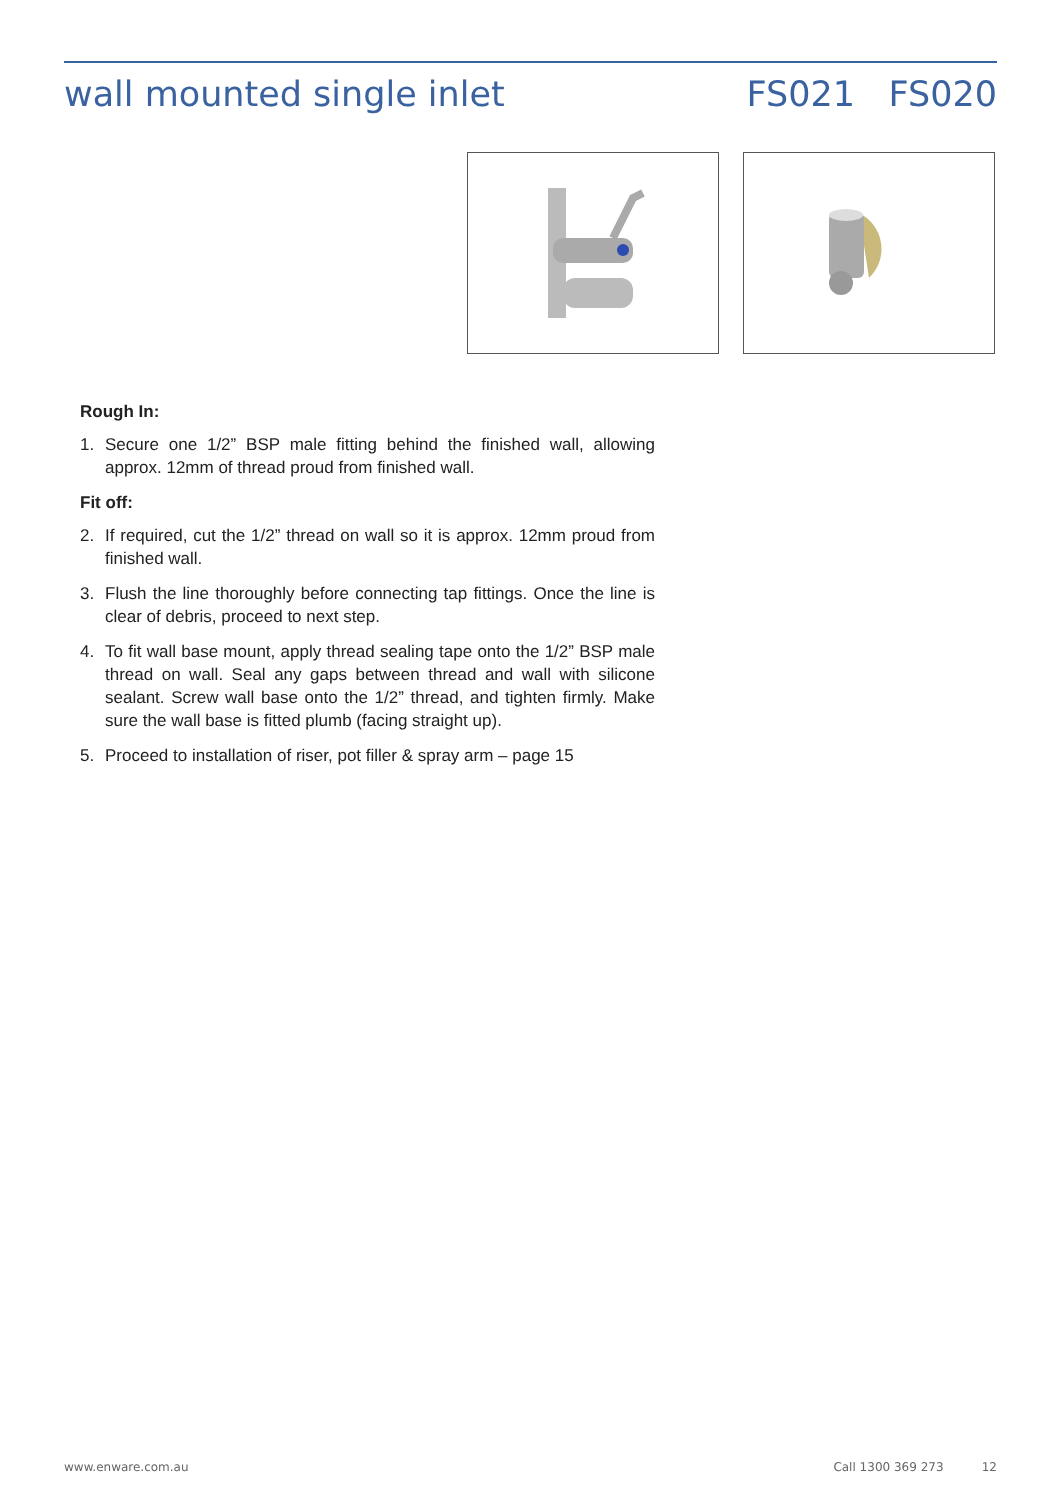wall mounted single inlet FS021 FS020
Rough In:
1. Secure one 1/2” BSP male fitting behind the finished wall, allowing approx. 12mm of thread proud from finished wall.
Fit off:
2. If required, cut the 1/2” thread on wall so it is approx. 12mm proud from finished wall.
3. Flush the line thoroughly before connecting tap fittings. Once the line is clear of debris, proceed to next step.
4. To fit wall base mount, apply thread sealing tape onto the 1/2” BSP male thread on wall. Seal any gaps between thread and wall with silicone sealant. Screw wall base onto the 1/2” thread, and tighten firmly. Make sure the wall base is fitted plumb (facing straight up).
5. Proceed to installation of riser, pot filler & spray arm – page 15
www.enware.com.au Call 1300 369 273 12